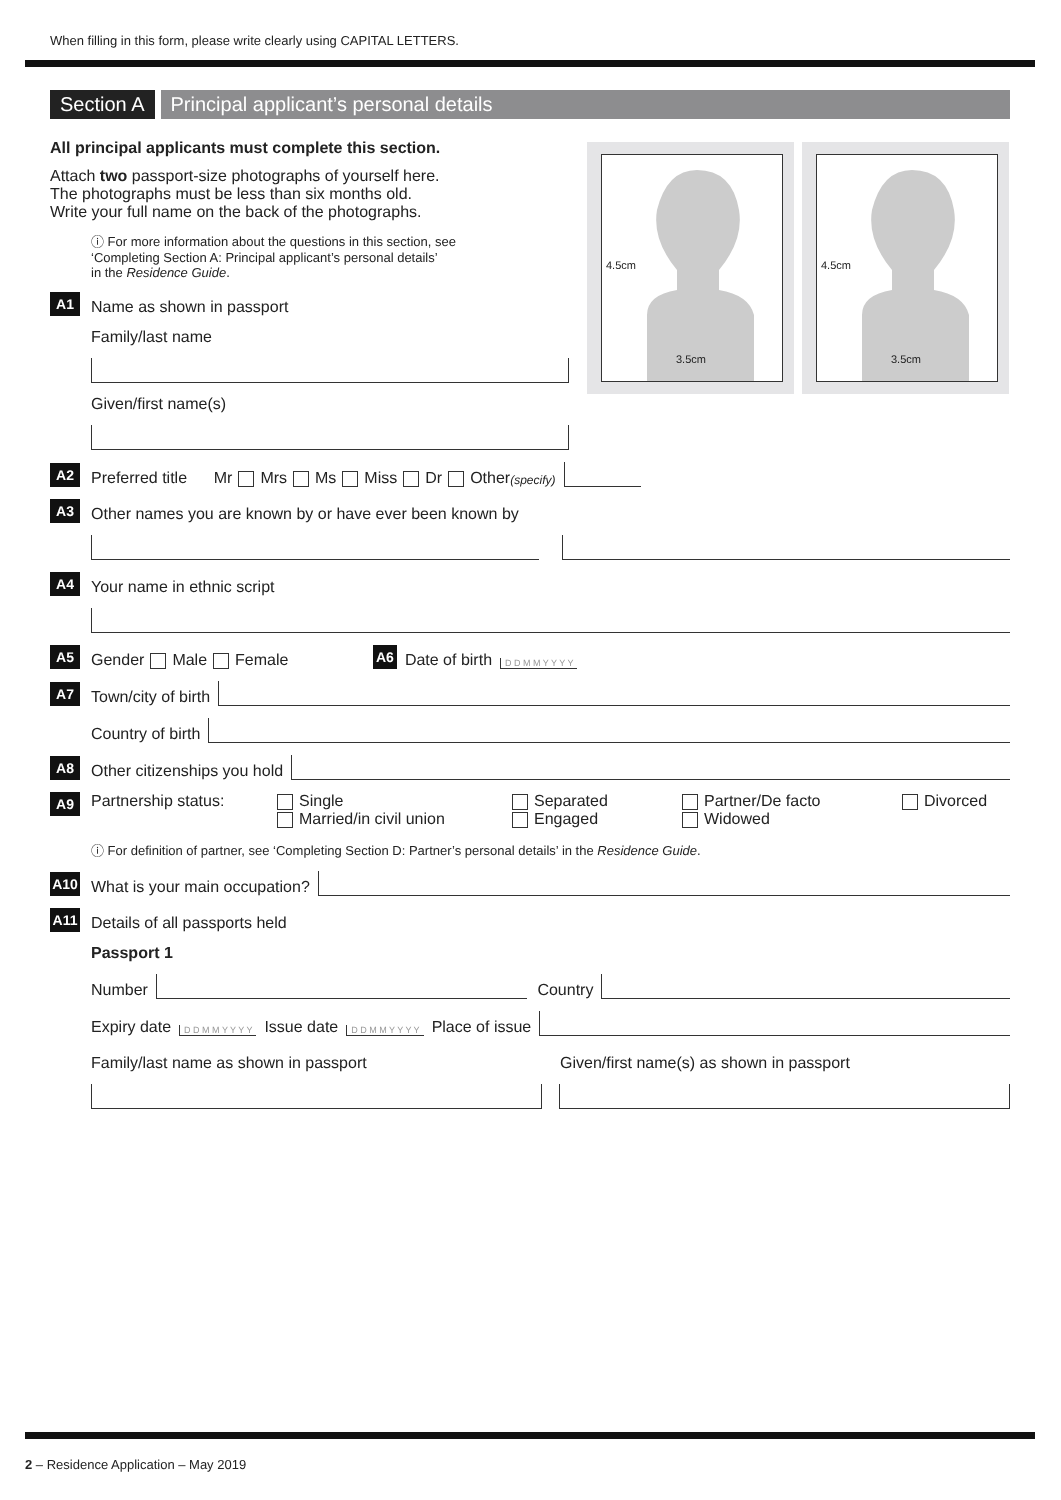When filling in this form, please write clearly using CAPITAL LETTERS.
4.5cm
3.5cm
4.5cm
3.5cm
Section A Principal applicant’s personal details
All principal applicants must complete this section.
Attach two passport-size photographs of yourself here.
The photographs must be less than six months old.
Write your full name on the back of the photographs.
ⓘ For more information about the questions in this section, see
‘Completing Section A: Principal applicant’s personal details’
in the Residence Guide.
A1 Name as shown in passport
Family/last name
Given/first name(s)
A2 Preferred title Mr Mrs Ms Miss Dr Other (specify)
A3 Other names you are known by or have ever been known by
A4 Your name in ethnic script
A5 Gender Male Female A6 Date of birth D D M M Y Y Y Y
A7 Town/city of birth
Country of birth
A8 Other citizenships you hold
A9 Partnership status: Single
Married/in civil union Separated
Engaged Partner/De facto
Widowed Divorced
ⓘ For definition of partner, see ‘Completing Section D: Partner’s personal details’ in the Residence Guide.
A10 What is your main occupation?
A11 Details of all passports held
Passport 1
Number
Country
Expiry date D D M M Y Y Y Y Issue date D D M M Y Y Y Y Place of issue
Family/last name as shown in passport Given/first name(s) as shown in passport
2 – Residence Application – May 2019